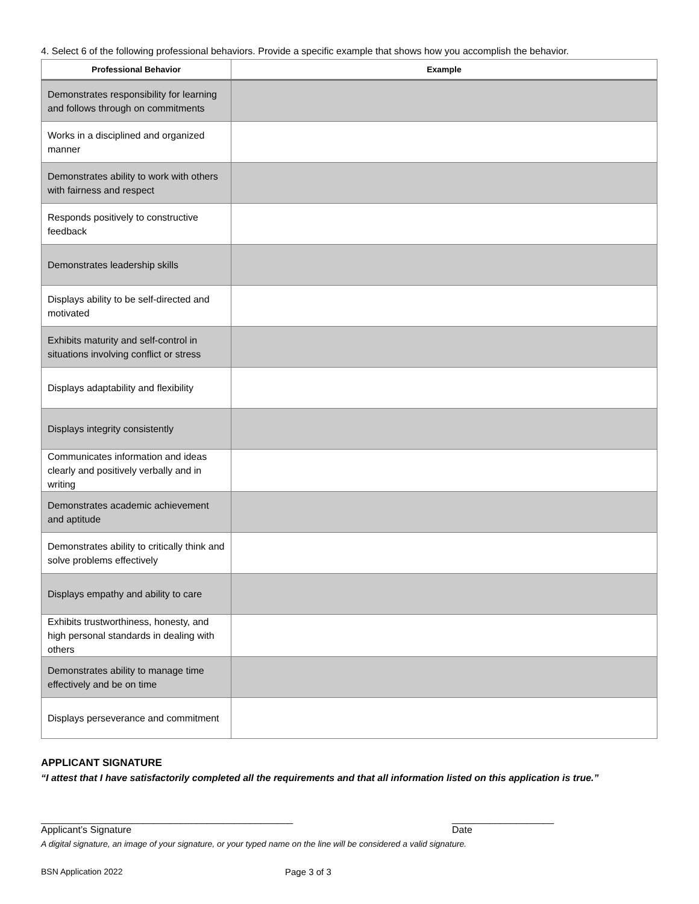4. Select 6 of the following professional behaviors. Provide a specific example that shows how you accomplish the behavior.
| Professional Behavior | Example |
| --- | --- |
| Demonstrates responsibility for learning and follows through on commitments | |
| Works in a disciplined and organized manner | |
| Demonstrates ability to work with others with fairness and respect | |
| Responds positively to constructive feedback | |
| Demonstrates leadership skills | |
| Displays ability to be self-directed and motivated | |
| Exhibits maturity and self-control in situations involving conflict or stress | |
| Displays adaptability and flexibility | |
| Displays integrity consistently | |
| Communicates information and ideas clearly and positively verbally and in writing | |
| Demonstrates academic achievement and aptitude | |
| Demonstrates ability to critically think and solve problems effectively | |
| Displays empathy and ability to care | |
| Exhibits trustworthiness, honesty, and high personal standards in dealing with others | |
| Demonstrates ability to manage time effectively and be on time | |
| Displays perseverance and commitment | |
APPLICANT SIGNATURE
“I attest that I have satisfactorily completed all the requirements and that all information listed on this application is true.”
_______________________________________________
Applicant’s Signature
___________________
Date
A digital signature, an image of your signature, or your typed name on the line will be considered a valid signature.
BSN Application 2022 Page 3 of 3